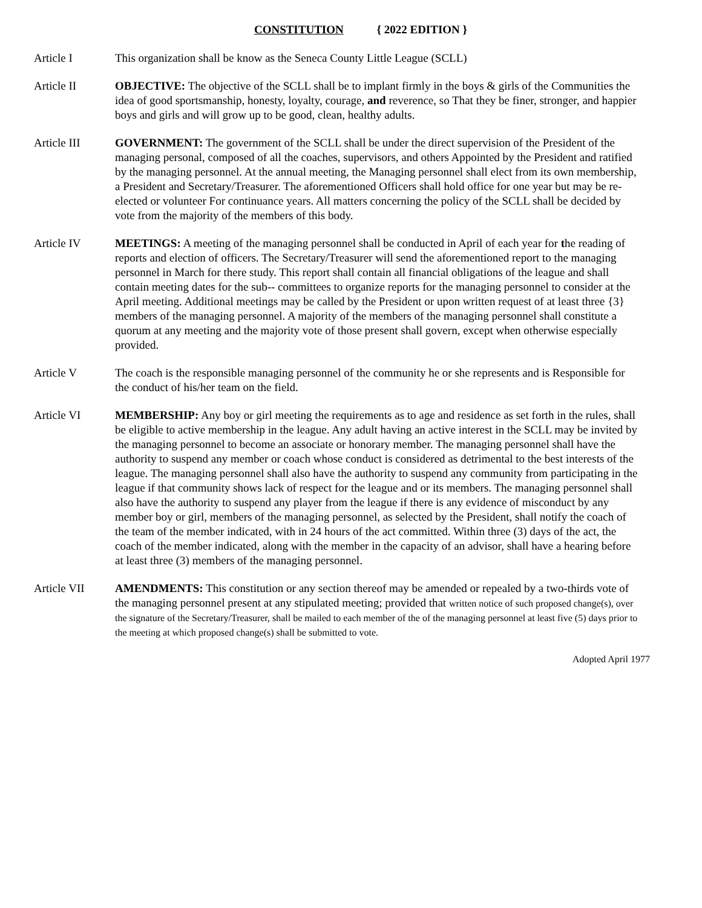CONSTITUTION { 2022 EDITION }
Article I This organization shall be know as the Seneca County Little League (SCLL)
Article II OBJECTIVE: The objective of the SCLL shall be to implant firmly in the boys & girls of the Communities the idea of good sportsmanship, honesty, loyalty, courage, and reverence, so That they be finer, stronger, and happier boys and girls and will grow up to be good, clean, healthy adults.
Article III GOVERNMENT: The government of the SCLL shall be under the direct supervision of the President of the managing personal, composed of all the coaches, supervisors, and others Appointed by the President and ratified by the managing personnel. At the annual meeting, the Managing personnel shall elect from its own membership, a President and Secretary/Treasurer. The aforementioned Officers shall hold office for one year but may be re-elected or volunteer For continuance years. All matters concerning the policy of the SCLL shall be decided by vote from the majority of the members of this body.
Article IV MEETINGS: A meeting of the managing personnel shall be conducted in April of each year for the reading of reports and election of officers. The Secretary/Treasurer will send the aforementioned report to the managing personnel in March for there study. This report shall contain all financial obligations of the league and shall contain meeting dates for the sub-- committees to organize reports for the managing personnel to consider at the April meeting. Additional meetings may be called by the President or upon written request of at least three {3} members of the managing personnel. A majority of the members of the managing personnel shall constitute a quorum at any meeting and the majority vote of those present shall govern, except when otherwise especially provided.
Article V The coach is the responsible managing personnel of the community he or she represents and is Responsible for the conduct of his/her team on the field.
Article VI MEMBERSHIP: Any boy or girl meeting the requirements as to age and residence as set forth in the rules, shall be eligible to active membership in the league. Any adult having an active interest in the SCLL may be invited by the managing personnel to become an associate or honorary member. The managing personnel shall have the authority to suspend any member or coach whose conduct is considered as detrimental to the best interests of the league. The managing personnel shall also have the authority to suspend any community from participating in the league if that community shows lack of respect for the league and or its members. The managing personnel shall also have the authority to suspend any player from the league if there is any evidence of misconduct by any member boy or girl, members of the managing personnel, as selected by the President, shall notify the coach of the team of the member indicated, with in 24 hours of the act committed. Within three (3) days of the act, the coach of the member indicated, along with the member in the capacity of an advisor, shall have a hearing before at least three (3) members of the managing personnel.
Article VII AMENDMENTS: This constitution or any section thereof may be amended or repealed by a two-thirds vote of the managing personnel present at any stipulated meeting; provided that written notice of such proposed change(s), over the signature of the Secretary/Treasurer, shall be mailed to each member of the of the managing personnel at least five (5) days prior to the meeting at which proposed change(s) shall be submitted to vote.
Adopted April 1977